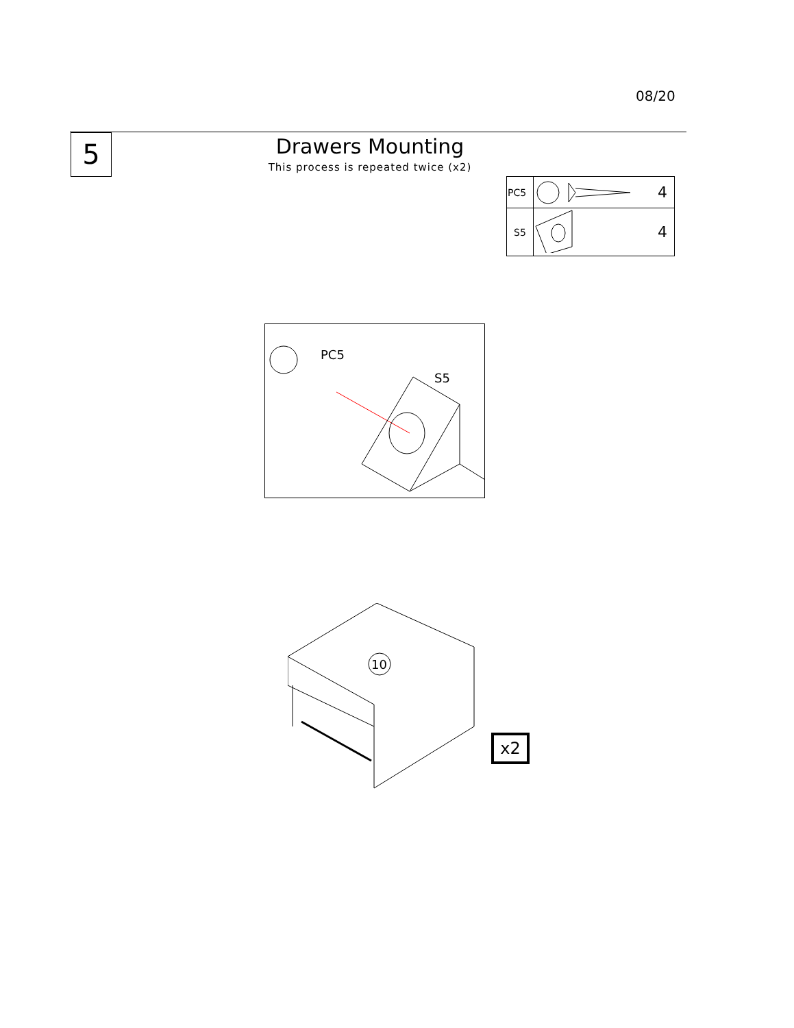08/20
5
Drawers Mounting
This process is repeated twice (x2)
| PC5 | | 4 |
| S5 | | 4 |
PC5
S5
10
x2